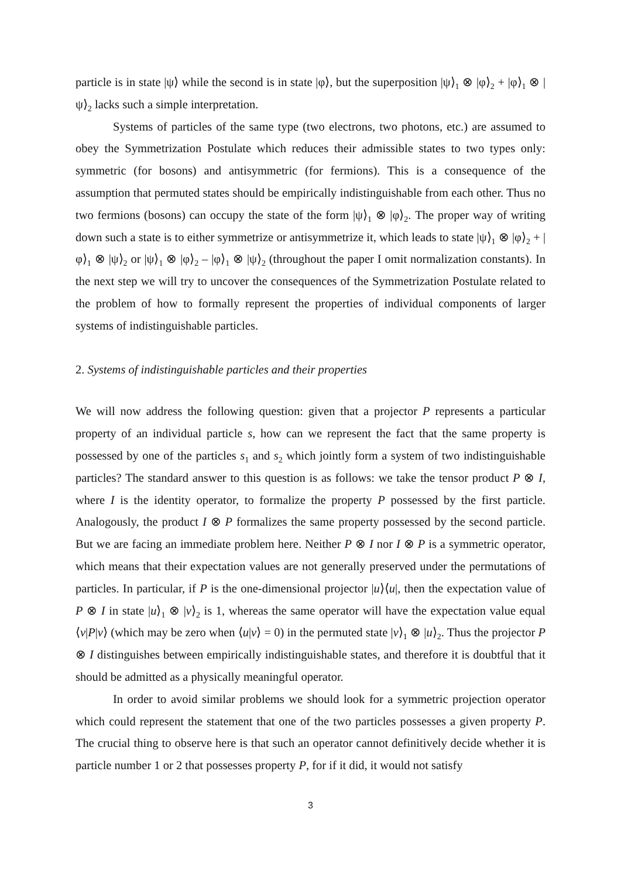particle is in state |ψ⟩ while the second is in state |φ⟩, but the superposition |ψ⟩<sub>1</sub> ⊗ |φ⟩<sub>2</sub> + |φ⟩<sub>1</sub> ⊗ |ψ⟩<sub>2</sub> lacks such a simple interpretation.
Systems of particles of the same type (two electrons, two photons, etc.) are assumed to obey the Symmetrization Postulate which reduces their admissible states to two types only: symmetric (for bosons) and antisymmetric (for fermions). This is a consequence of the assumption that permuted states should be empirically indistinguishable from each other. Thus no two fermions (bosons) can occupy the state of the form |ψ⟩<sub>1</sub> ⊗ |φ⟩<sub>2</sub>. The proper way of writing down such a state is to either symmetrize or antisymmetrize it, which leads to state |ψ⟩<sub>1</sub> ⊗ |φ⟩<sub>2</sub> + |φ⟩<sub>1</sub> ⊗ |ψ⟩<sub>2</sub> or |ψ⟩<sub>1</sub> ⊗ |φ⟩<sub>2</sub> – |φ⟩<sub>1</sub> ⊗ |ψ⟩<sub>2</sub> (throughout the paper I omit normalization constants). In the next step we will try to uncover the consequences of the Symmetrization Postulate related to the problem of how to formally represent the properties of individual components of larger systems of indistinguishable particles.
2. Systems of indistinguishable particles and their properties
We will now address the following question: given that a projector P represents a particular property of an individual particle s, how can we represent the fact that the same property is possessed by one of the particles s<sub>1</sub> and s<sub>2</sub> which jointly form a system of two indistinguishable particles? The standard answer to this question is as follows: we take the tensor product P ⊗ I, where I is the identity operator, to formalize the property P possessed by the first particle. Analogously, the product I ⊗ P formalizes the same property possessed by the second particle. But we are facing an immediate problem here. Neither P ⊗ I nor I ⊗ P is a symmetric operator, which means that their expectation values are not generally preserved under the permutations of particles. In particular, if P is the one-dimensional projector |u⟩⟨u|, then the expectation value of P ⊗ I in state |u⟩<sub>1</sub> ⊗ |v⟩<sub>2</sub> is 1, whereas the same operator will have the expectation value equal ⟨v|P|v⟩ (which may be zero when ⟨u|v⟩ = 0) in the permuted state |v⟩<sub>1</sub> ⊗ |u⟩<sub>2</sub>. Thus the projector P ⊗ I distinguishes between empirically indistinguishable states, and therefore it is doubtful that it should be admitted as a physically meaningful operator.
In order to avoid similar problems we should look for a symmetric projection operator which could represent the statement that one of the two particles possesses a given property P. The crucial thing to observe here is that such an operator cannot definitively decide whether it is particle number 1 or 2 that possesses property P, for if it did, it would not satisfy
3